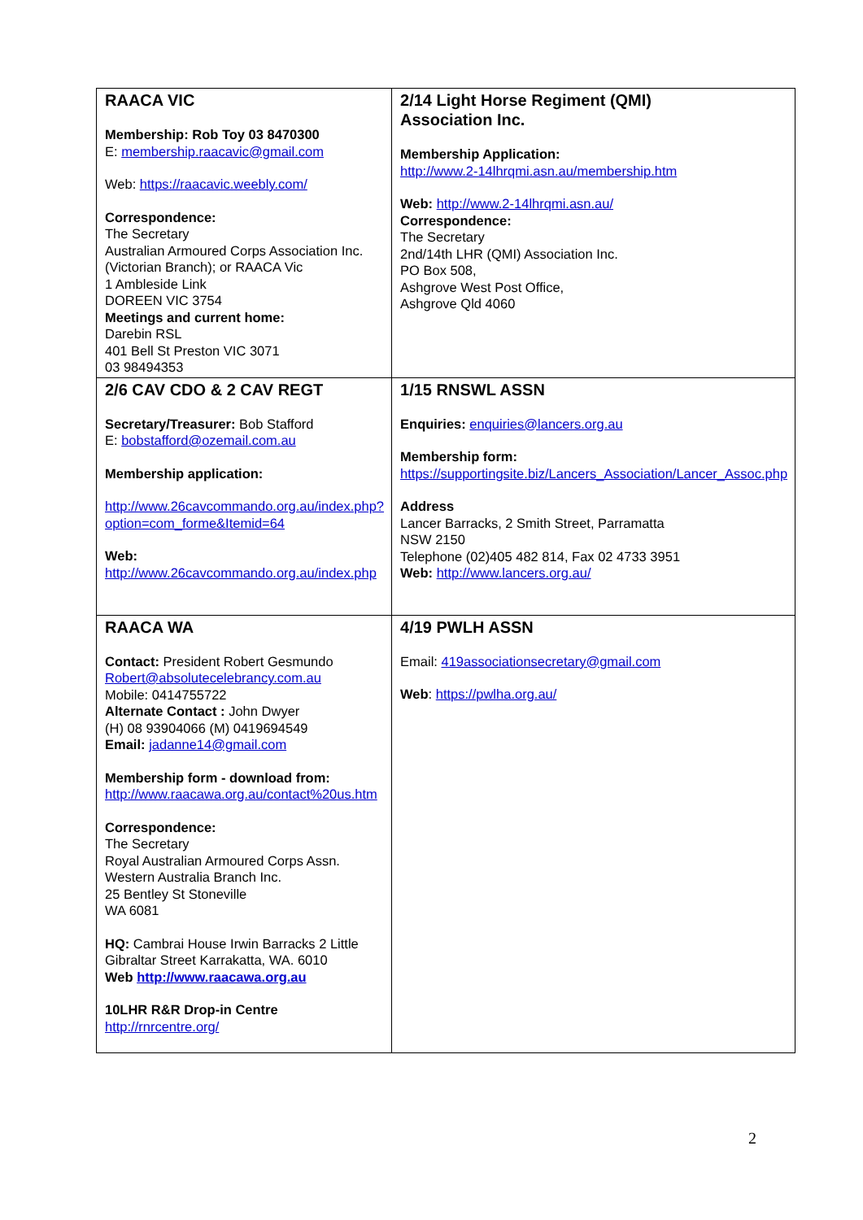| RAACA VIC Membership: Rob Toy 03 8470300 E: membership.raacavic@gmail.com Web: https://raacavic.weebly.com/ Correspondence: The Secretary Australian Armoured Corps Association Inc. (Victorian Branch); or RAACA Vic 1 Ambleside Link DOREEN VIC 3754 Meetings and current home: Darebin RSL 401 Bell St Preston VIC 3071 03 98494353 | 2/14 Light Horse Regiment (QMI) Association Inc. Membership Application: http://www.2-14lhrqmi.asn.au/membership.htm Web: http://www.2-14lhrqmi.asn.au/ Correspondence: The Secretary 2nd/14th LHR (QMI) Association Inc. PO Box 508, Ashgrove West Post Office, Ashgrove Qld 4060 |
| 2/6 CAV CDO & 2 CAV REGT Secretary/Treasurer: Bob Stafford E: bobstafford@ozemail.com.au Membership application: http://www.26cavcommando.org.au/index.php?option=com_forme&Itemid=64 Web: http://www.26cavcommando.org.au/index.php | 1/15 RNSWL ASSN Enquiries: enquiries@lancers.org.au Membership form: https://supportingsite.biz/Lancers_Association/Lancer_Assoc.php Address Lancer Barracks, 2 Smith Street, Parramatta NSW 2150 Telephone (02)405 482 814, Fax 02 4733 3951 Web: http://www.lancers.org.au/ |
| RAACA WA Contact: President Robert Gesmundo Robert@absolutecelebrancy.com.au Mobile: 0414755722 Alternate Contact : John Dwyer (H) 08 93904066 (M) 0419694549 Email: jadanne14@gmail.com Membership form - download from: http://www.raacawa.org.au/contact%20us.htm Correspondence: The Secretary Royal Australian Armoured Corps Assn. Western Australia Branch Inc. 25 Bentley St Stoneville WA 6081 HQ: Cambrai House Irwin Barracks 2 Little Gibraltar Street Karrakatta, WA. 6010 Web http://www.raacawa.org.au 10LHR R&R Drop-in Centre http://rnrcentre.org/ | 4/19 PWLH ASSN Email: 419associationsecretary@gmail.com Web : https://pwlha.org.au/ |
2